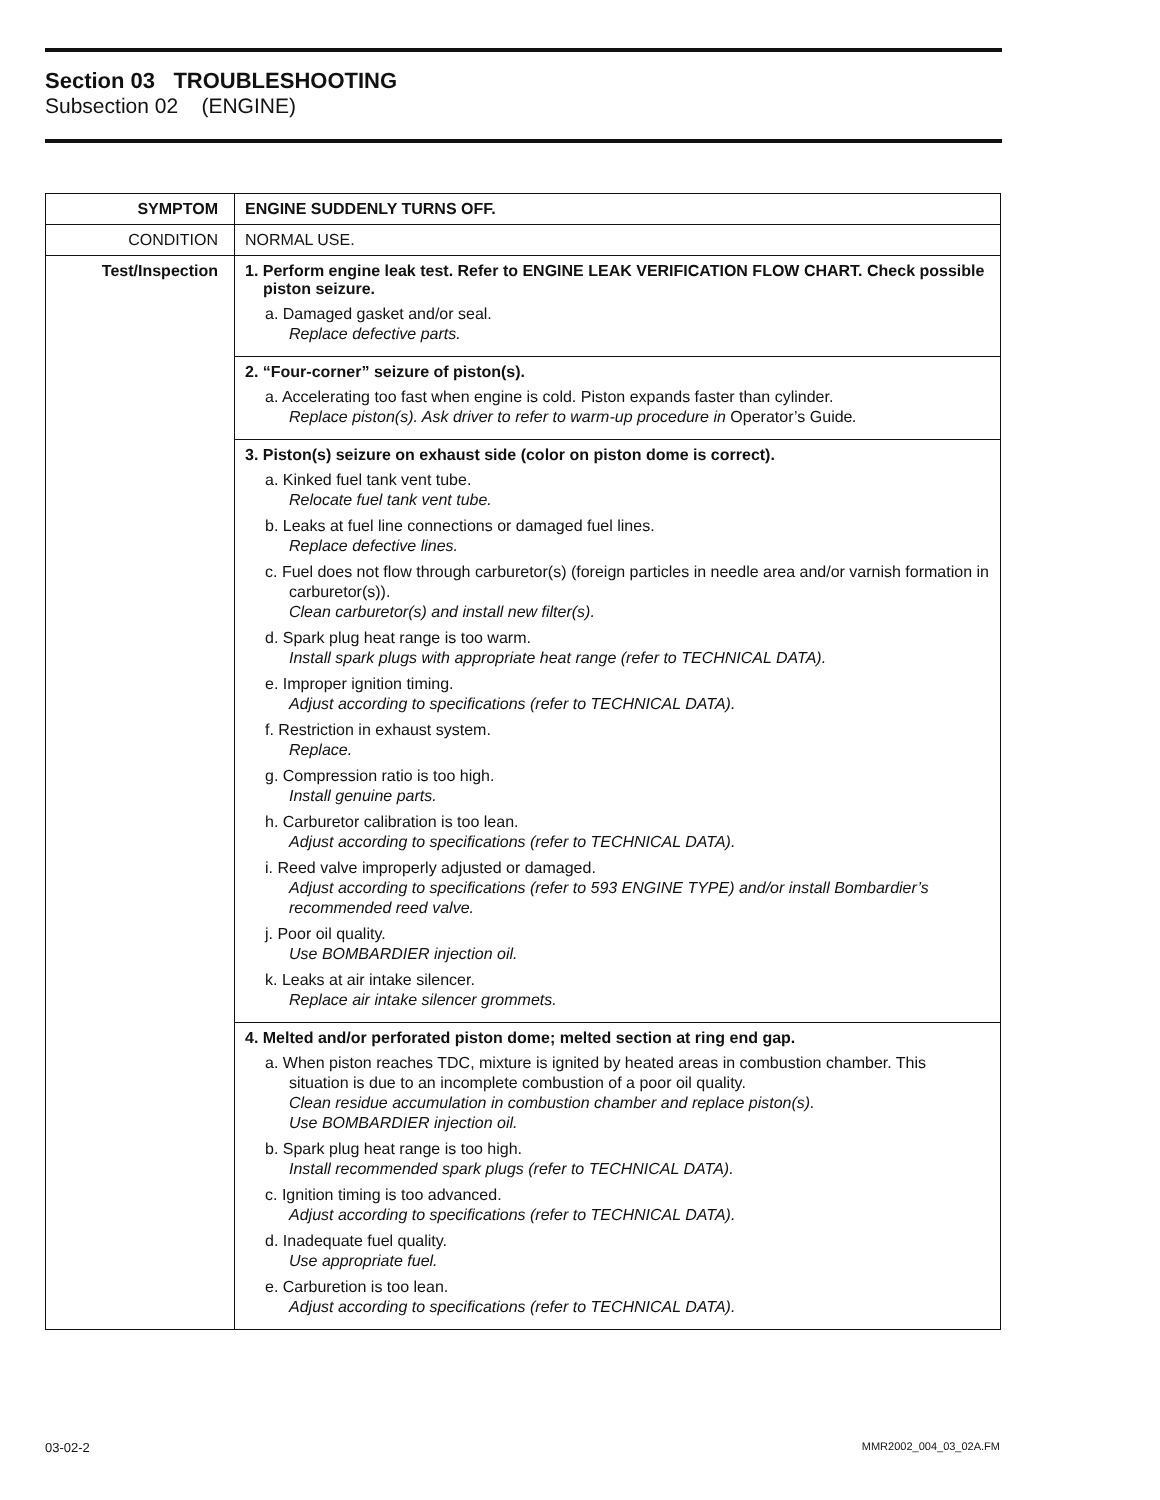Section 03 TROUBLESHOOTING
Subsection 02 (ENGINE)
| SYMPTOM | ENGINE SUDDENLY TURNS OFF. |
| CONDITION | NORMAL USE. |
| Test/Inspection | 1. Perform engine leak test. Refer to ENGINE LEAK VERIFICATION FLOW CHART. Check possible piston seizure. a. Damaged gasket and/or seal. Replace defective parts. |
| | 2. “Four-corner” seizure of piston(s). a. Accelerating too fast when engine is cold. Piston expands faster than cylinder. Replace piston(s). Ask driver to refer to warm-up procedure in Operator’s Guide . |
| | 3. Piston(s) seizure on exhaust side (color on piston dome is correct). a. Kinked fuel tank vent tube. Relocate fuel tank vent tube. b. Leaks at fuel line connections or damaged fuel lines. Replace defective lines. c. Fuel does not flow through carburetor(s) (foreign particles in needle area and/or varnish formation in carburetor(s)). Clean carburetor(s) and install new filter(s). d. Spark plug heat range is too warm. Install spark plugs with appropriate heat range (refer to TECHNICAL DATA). e. Improper ignition timing. Adjust according to specifications (refer to TECHNICAL DATA). f. Restriction in exhaust system. Replace. g. Compression ratio is too high. Install genuine parts. h. Carburetor calibration is too lean. Adjust according to specifications (refer to TECHNICAL DATA). i. Reed valve improperly adjusted or damaged. Adjust according to specifications (refer to 593 ENGINE TYPE) and/or install Bombardier’s recommended reed valve. j. Poor oil quality. Use BOMBARDIER injection oil. k. Leaks at air intake silencer. Replace air intake silencer grommets. |
| | 4. Melted and/or perforated piston dome; melted section at ring end gap. a. When piston reaches TDC, mixture is ignited by heated areas in combustion chamber. This situation is due to an incomplete combustion of a poor oil quality. Clean residue accumulation in combustion chamber and replace piston(s). Use BOMBARDIER injection oil. b. Spark plug heat range is too high. Install recommended spark plugs (refer to TECHNICAL DATA). c. Ignition timing is too advanced. Adjust according to specifications (refer to TECHNICAL DATA). d. Inadequate fuel quality. Use appropriate fuel. e. Carburetion is too lean. Adjust according to specifications (refer to TECHNICAL DATA). |
03-02-2 MMR2002_004_03_02A.FM